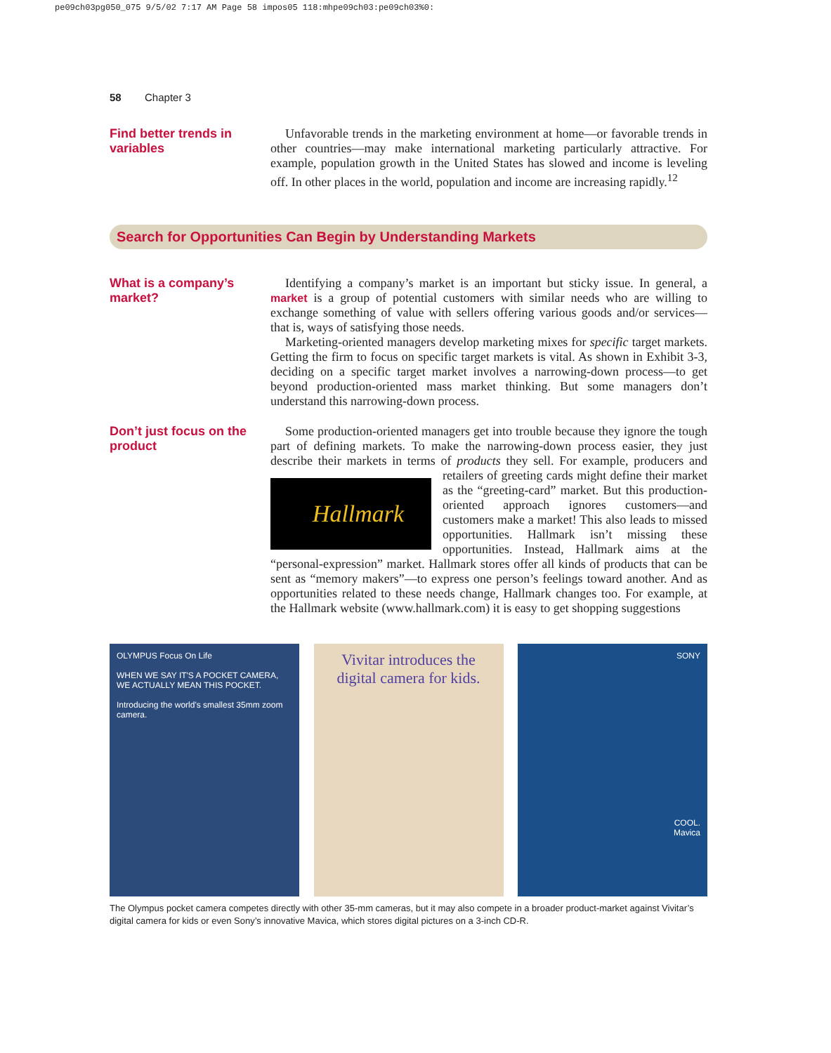pe09ch03pg050_075 9/5/02 7:17 AM Page 58 impos05 118:mhpe09ch03:pe09ch03%0:
58 Chapter 3
Find better trends in variables
Unfavorable trends in the marketing environment at home—or favorable trends in other countries—may make international marketing particularly attractive. For example, population growth in the United States has slowed and income is leveling off. In other places in the world, population and income are increasing rapidly.<sup>12</sup>
Search for Opportunities Can Begin by Understanding Markets
What is a company’s market?
Identifying a company’s market is an important but sticky issue. In general, a market is a group of potential customers with similar needs who are willing to exchange something of value with sellers offering various goods and/or services—that is, ways of satisfying those needs.
Marketing-oriented managers develop marketing mixes for specific target markets. Getting the firm to focus on specific target markets is vital. As shown in Exhibit 3-3, deciding on a specific target market involves a narrowing-down process—to get beyond production-oriented mass market thinking. But some managers don’t understand this narrowing-down process.
Don’t just focus on the product
Some production-oriented managers get into trouble because they ignore the tough part of defining markets. To make the narrowing-down process easier, they just describe their markets in terms of products they sell. For example, producers Hallmark and retailers of greeting cards might define their market as the “greeting-card” market. But this production-oriented approach ignores customers—and customers make a market! This also leads to missed opportunities. Hallmark isn’t missing these opportunities. Instead, Hallmark aims at the “personal-expression” market. Hallmark stores offer all kinds of products that can be sent as “memory makers”—to express one person’s feelings toward another. And as opportunities related to these needs change, Hallmark changes too. For example, at the Hallmark website (www.hallmark.com) it is easy to get shopping suggestions
OLYMPUS Focus On Life
WHEN WE SAY IT'S A POCKET CAMERA, WE ACTUALLY MEAN THIS POCKET.
Introducing the world's smallest 35mm zoom camera.
Vivitar introduces the digital camera for kids.
SONY
COOL.
Mavica
The Olympus pocket camera competes directly with other 35-mm cameras, but it may also compete in a broader product-market against Vivitar’s digital camera for kids or even Sony’s innovative Mavica, which stores digital pictures on a 3-inch CD-R.